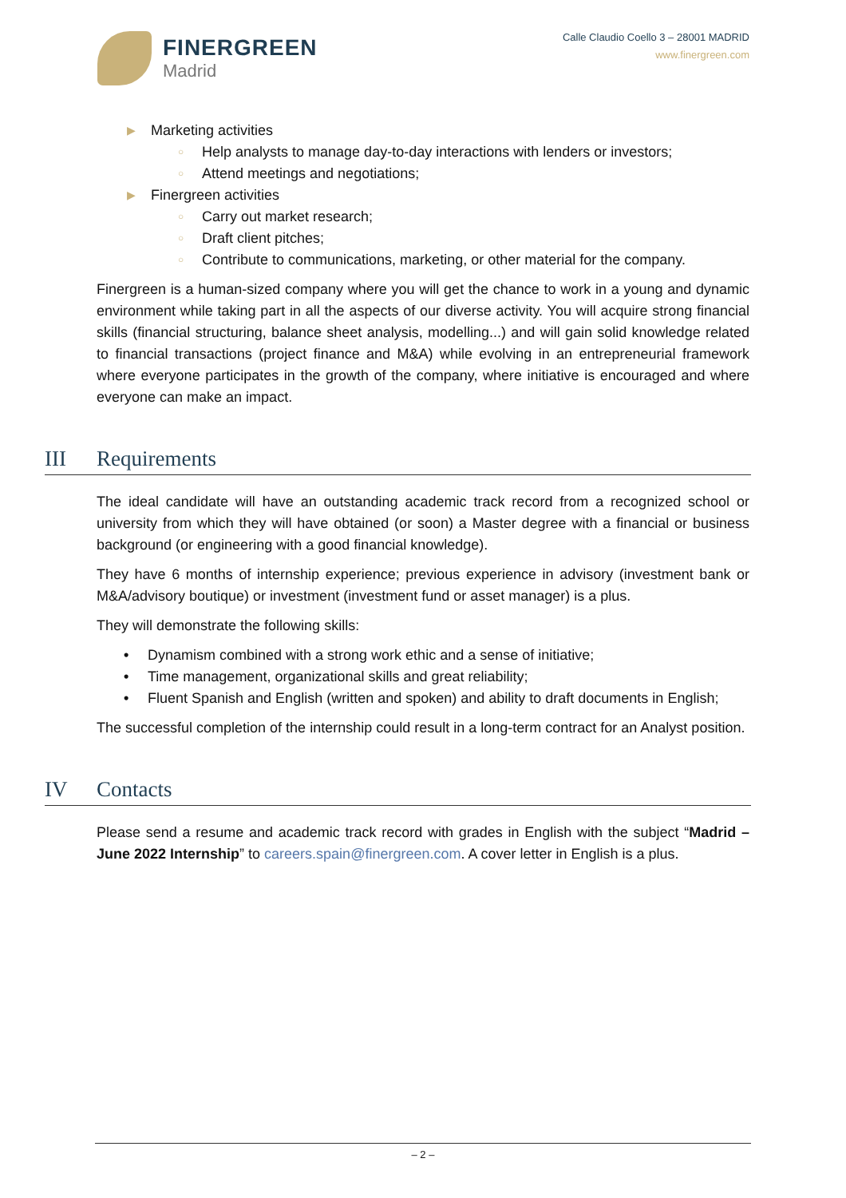FINERGREEN
Madrid
Calle Claudio Coello 3 – 28001 MADRID
www.finergreen.com
▶ Marketing activities
○ Help analysts to manage day-to-day interactions with lenders or investors;
○ Attend meetings and negotiations;
▶ Finergreen activities
○ Carry out market research;
○ Draft client pitches;
○ Contribute to communications, marketing, or other material for the company.
Finergreen is a human-sized company where you will get the chance to work in a young and dynamic environment while taking part in all the aspects of our diverse activity. You will acquire strong financial skills (financial structuring, balance sheet analysis, modelling...) and will gain solid knowledge related to financial transactions (project finance and M&A) while evolving in an entrepreneurial framework where everyone participates in the growth of the company, where initiative is encouraged and where everyone can make an impact.
III Requirements
The ideal candidate will have an outstanding academic track record from a recognized school or university from which they will have obtained (or soon) a Master degree with a financial or business background (or engineering with a good financial knowledge).
They have 6 months of internship experience; previous experience in advisory (investment bank or M&A/advisory boutique) or investment (investment fund or asset manager) is a plus.
They will demonstrate the following skills:
• Dynamism combined with a strong work ethic and a sense of initiative;
• Time management, organizational skills and great reliability;
• Fluent Spanish and English (written and spoken) and ability to draft documents in English;
The successful completion of the internship could result in a long-term contract for an Analyst position.
IV Contacts
Please send a resume and academic track record with grades in English with the subject “Madrid – June 2022 Internship” to careers.spain@finergreen.com. A cover letter in English is a plus.
– 2 –